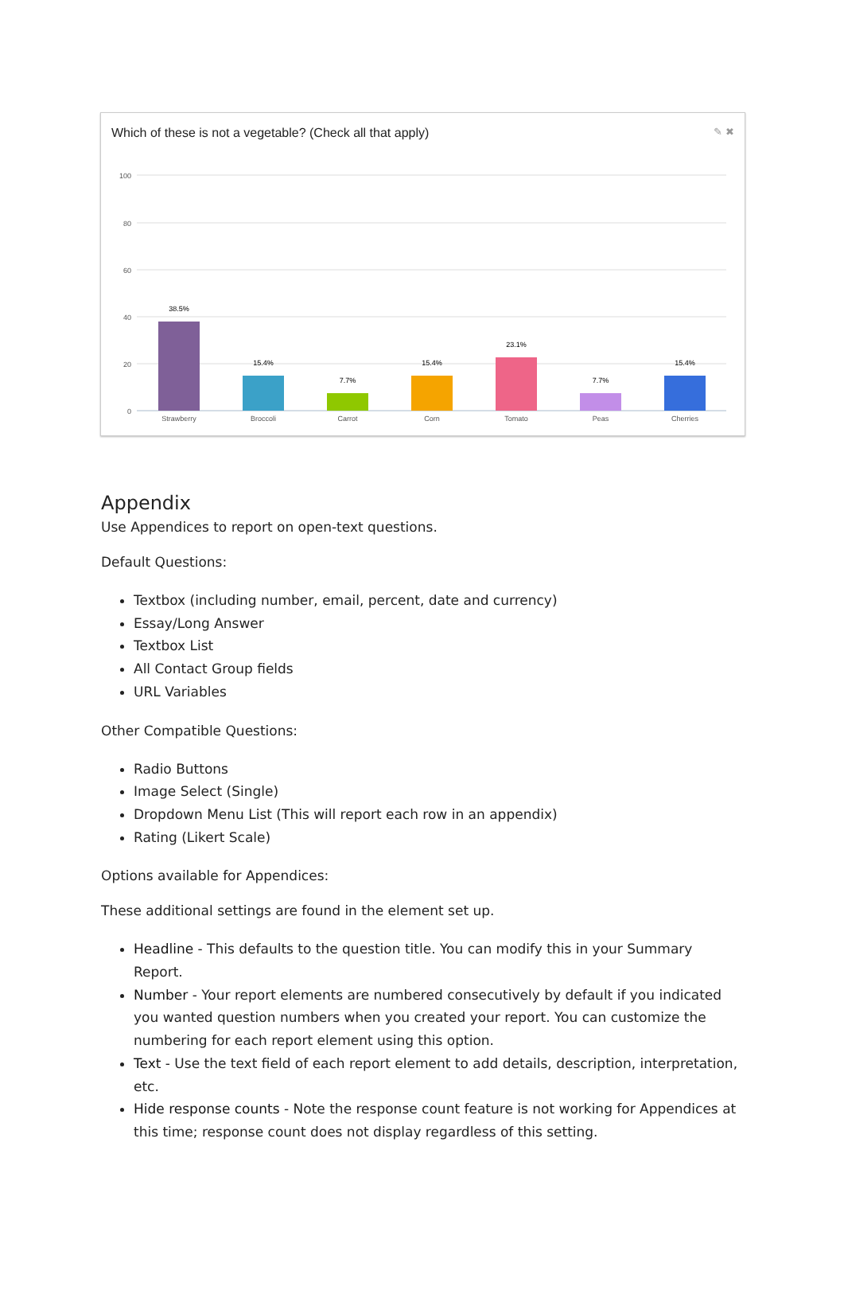Which of these is not a vegetable? (Check all that apply) ✎ ✖
100
80
60
40
20
0
38.5%
15.4%
7.7%
15.4%
23.1%
7.7%
15.4%
Strawberry
Broccoli
Carrot
Corn
Tomato
Peas
Cherries
Appendix
Use Appendices to report on open-text questions.
Default Questions:
Textbox (including number, email, percent, date and currency)
Essay/Long Answer
Textbox List
All Contact Group fields
URL Variables
Other Compatible Questions:
Radio Buttons
Image Select (Single)
Dropdown Menu List (This will report each row in an appendix)
Rating (Likert Scale)
Options available for Appendices:
These additional settings are found in the element set up.
Headline - This defaults to the question title. You can modify this in your Summary Report.
Number - Your report elements are numbered consecutively by default if you indicated you wanted question numbers when you created your report. You can customize the numbering for each report element using this option.
Text - Use the text field of each report element to add details, description, interpretation, etc.
Hide response counts - Note the response count feature is not working for Appendices at this time; response count does not display regardless of this setting.